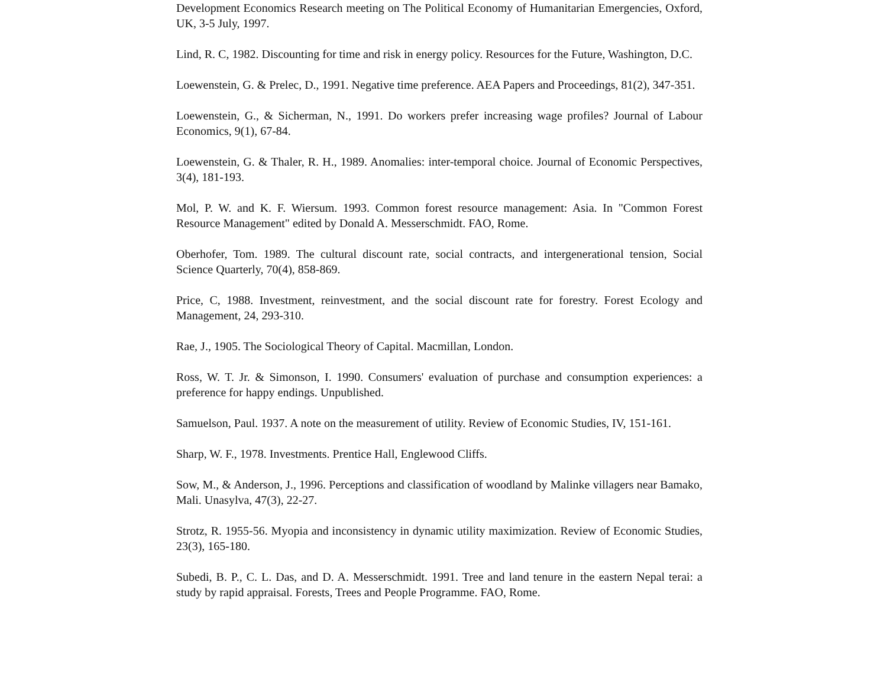Development Economics Research meeting on The Political Economy of Humanitarian Emergencies, Oxford, UK, 3-5 July, 1997.
Lind, R. C, 1982. Discounting for time and risk in energy policy. Resources for the Future, Washington, D.C.
Loewenstein, G. & Prelec, D., 1991. Negative time preference. AEA Papers and Proceedings, 81(2), 347-351.
Loewenstein, G., & Sicherman, N., 1991. Do workers prefer increasing wage profiles? Journal of Labour Economics, 9(1), 67-84.
Loewenstein, G. & Thaler, R. H., 1989. Anomalies: inter-temporal choice. Journal of Economic Perspectives, 3(4), 181-193.
Mol, P. W. and K. F. Wiersum. 1993. Common forest resource management: Asia. In "Common Forest Resource Management" edited by Donald A. Messerschmidt. FAO, Rome.
Oberhofer, Tom. 1989. The cultural discount rate, social contracts, and intergenerational tension, Social Science Quarterly, 70(4), 858-869.
Price, C, 1988. Investment, reinvestment, and the social discount rate for forestry. Forest Ecology and Management, 24, 293-310.
Rae, J., 1905. The Sociological Theory of Capital. Macmillan, London.
Ross, W. T. Jr. & Simonson, I. 1990. Consumers' evaluation of purchase and consumption experiences: a preference for happy endings. Unpublished.
Samuelson, Paul. 1937. A note on the measurement of utility. Review of Economic Studies, IV, 151-161.
Sharp, W. F., 1978. Investments. Prentice Hall, Englewood Cliffs.
Sow, M., & Anderson, J., 1996. Perceptions and classification of woodland by Malinke villagers near Bamako, Mali. Unasylva, 47(3), 22-27.
Strotz, R. 1955-56. Myopia and inconsistency in dynamic utility maximization. Review of Economic Studies, 23(3), 165-180.
Subedi, B. P., C. L. Das, and D. A. Messerschmidt. 1991. Tree and land tenure in the eastern Nepal terai: a study by rapid appraisal. Forests, Trees and People Programme. FAO, Rome.